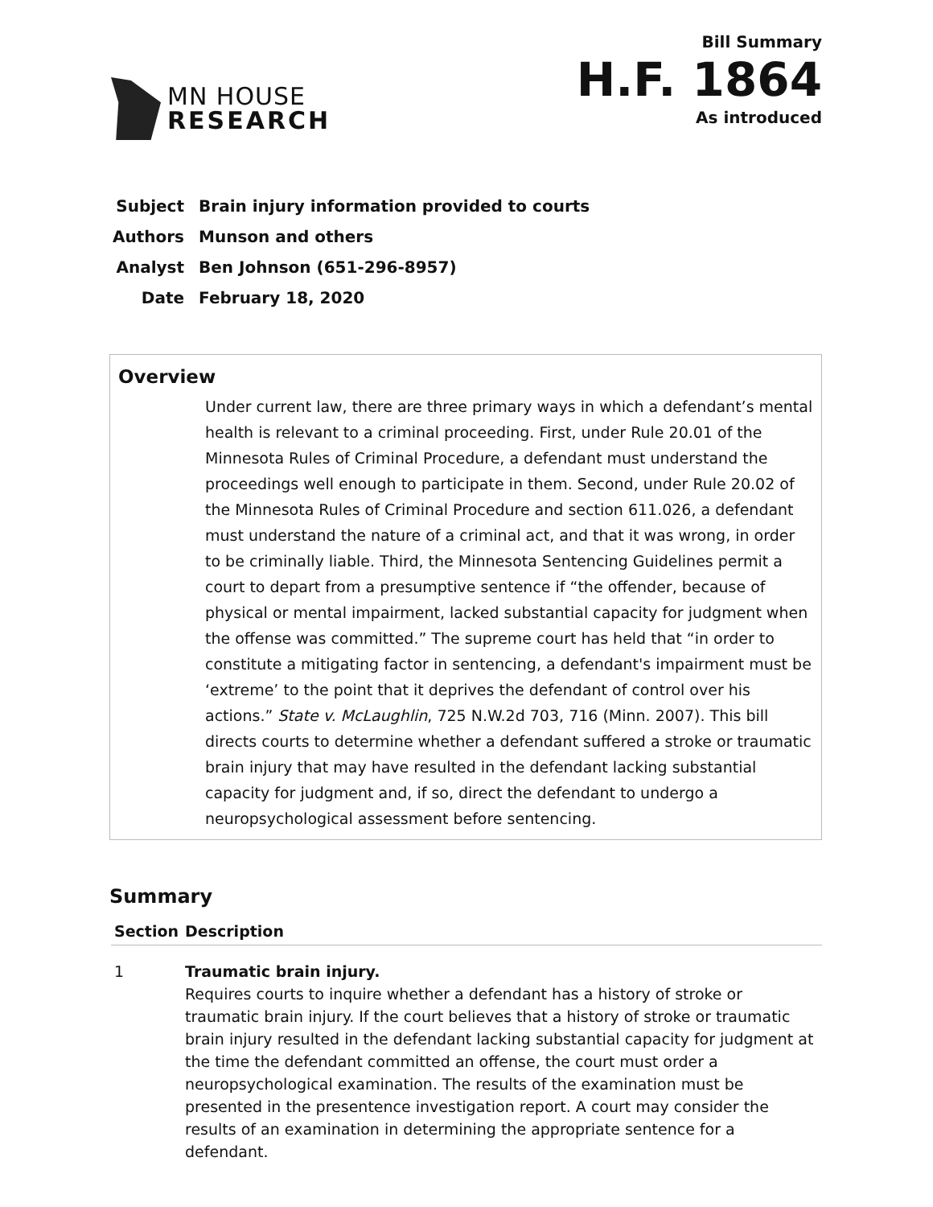MN HOUSE
RESEARCH
Bill Summary
H.F. 1864
As introduced
| Subject | Brain injury information provided to courts |
| Authors | Munson and others |
| Analyst | Ben Johnson (651-296-8957) |
| Date | February 18, 2020 |
Overview
Under current law, there are three primary ways in which a defendant’s mental health is relevant to a criminal proceeding. First, under Rule 20.01 of the Minnesota Rules of Criminal Procedure, a defendant must understand the proceedings well enough to participate in them. Second, under Rule 20.02 of the Minnesota Rules of Criminal Procedure and section 611.026, a defendant must understand the nature of a criminal act, and that it was wrong, in order to be criminally liable. Third, the Minnesota Sentencing Guidelines permit a court to depart from a presumptive sentence if “the offender, because of physical or mental impairment, lacked substantial capacity for judgment when the offense was committed.” The supreme court has held that “in order to constitute a mitigating factor in sentencing, a defendant's impairment must be ‘extreme’ to the point that it deprives the defendant of control over his actions.” State v. McLaughlin, 725 N.W.2d 703, 716 (Minn. 2007). This bill directs courts to determine whether a defendant suffered a stroke or traumatic brain injury that may have resulted in the defendant lacking substantial capacity for judgment and, if so, direct the defendant to undergo a neuropsychological assessment before sentencing.
Summary
| Section | Description |
| --- | --- |
| 1 | Traumatic brain injury. Requires courts to inquire whether a defendant has a history of stroke or traumatic brain injury. If the court believes that a history of stroke or traumatic brain injury resulted in the defendant lacking substantial capacity for judgment at the time the defendant committed an offense, the court must order a neuropsychological examination. The results of the examination must be presented in the presentence investigation report. A court may consider the results of an examination in determining the appropriate sentence for a defendant. |